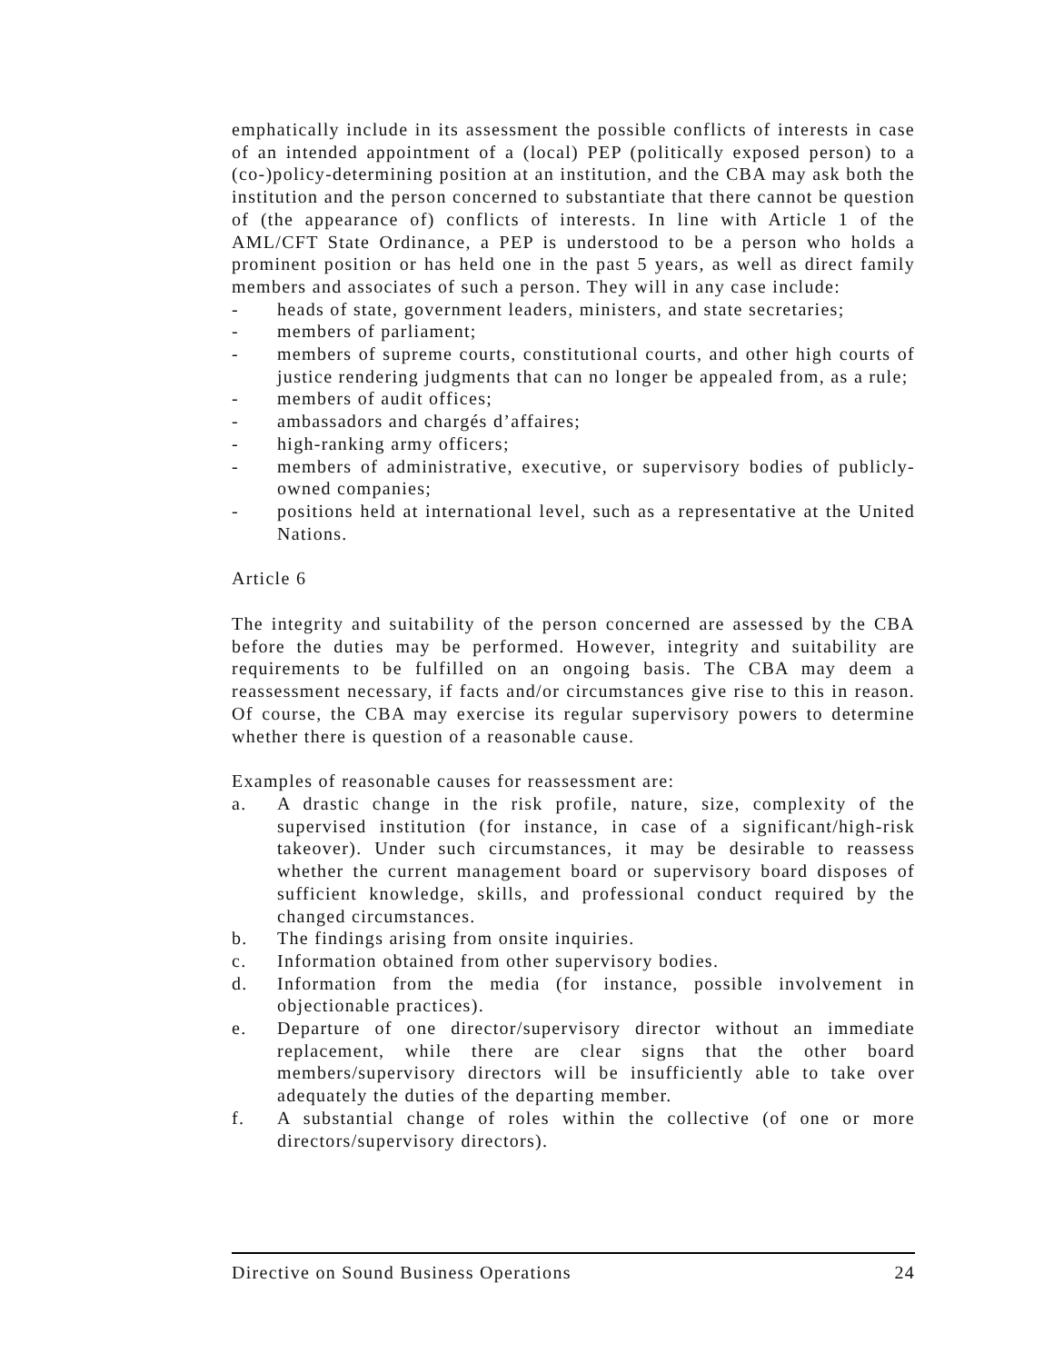emphatically include in its assessment the possible conflicts of interests in case of an intended appointment of a (local) PEP (politically exposed person) to a (co-)policy-determining position at an institution, and the CBA may ask both the institution and the person concerned to substantiate that there cannot be question of (the appearance of) conflicts of interests. In line with Article 1 of the AML/CFT State Ordinance, a PEP is understood to be a person who holds a prominent position or has held one in the past 5 years, as well as direct family members and associates of such a person. They will in any case include:
- heads of state, government leaders, ministers, and state secretaries;
- members of parliament;
- members of supreme courts, constitutional courts, and other high courts of justice rendering judgments that can no longer be appealed from, as a rule;
- members of audit offices;
- ambassadors and chargés d’affaires;
- high-ranking army officers;
- members of administrative, executive, or supervisory bodies of publicly-owned companies;
- positions held at international level, such as a representative at the United Nations.
Article 6
The integrity and suitability of the person concerned are assessed by the CBA before the duties may be performed. However, integrity and suitability are requirements to be fulfilled on an ongoing basis. The CBA may deem a reassessment necessary, if facts and/or circumstances give rise to this in reason. Of course, the CBA may exercise its regular supervisory powers to determine whether there is question of a reasonable cause.
Examples of reasonable causes for reassessment are:
a. A drastic change in the risk profile, nature, size, complexity of the supervised institution (for instance, in case of a significant/high-risk takeover). Under such circumstances, it may be desirable to reassess whether the current management board or supervisory board disposes of sufficient knowledge, skills, and professional conduct required by the changed circumstances.
b. The findings arising from onsite inquiries.
c. Information obtained from other supervisory bodies.
d. Information from the media (for instance, possible involvement in objectionable practices).
e. Departure of one director/supervisory director without an immediate replacement, while there are clear signs that the other board members/supervisory directors will be insufficiently able to take over adequately the duties of the departing member.
f. A substantial change of roles within the collective (of one or more directors/supervisory directors).
Directive on Sound Business Operations 24